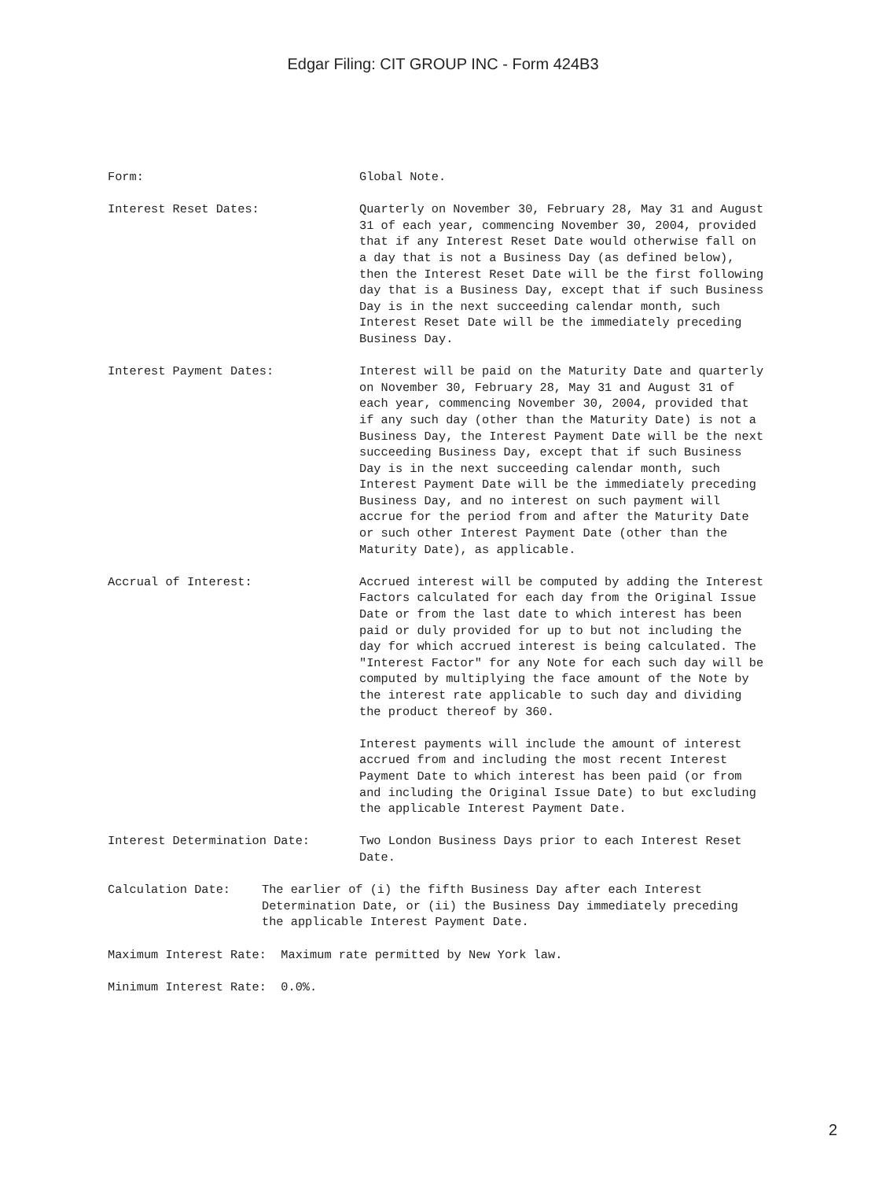Edgar Filing: CIT GROUP INC - Form 424B3
Form: Global Note.
Interest Reset Dates: Quarterly on November 30, February 28, May 31 and August 31 of each year, commencing November 30, 2004, provided that if any Interest Reset Date would otherwise fall on a day that is not a Business Day (as defined below), then the Interest Reset Date will be the first following day that is a Business Day, except that if such Business Day is in the next succeeding calendar month, such Interest Reset Date will be the immediately preceding Business Day.
Interest Payment Dates: Interest will be paid on the Maturity Date and quarterly on November 30, February 28, May 31 and August 31 of each year, commencing November 30, 2004, provided that if any such day (other than the Maturity Date) is not a Business Day, the Interest Payment Date will be the next succeeding Business Day, except that if such Business Day is in the next succeeding calendar month, such Interest Payment Date will be the immediately preceding Business Day, and no interest on such payment will accrue for the period from and after the Maturity Date or such other Interest Payment Date (other than the Maturity Date), as applicable.
Accrual of Interest: Accrued interest will be computed by adding the Interest Factors calculated for each day from the Original Issue Date or from the last date to which interest has been paid or duly provided for up to but not including the day for which accrued interest is being calculated. The "Interest Factor" for any Note for each such day will be computed by multiplying the face amount of the Note by the interest rate applicable to such day and dividing the product thereof by 360.
Interest payments will include the amount of interest accrued from and including the most recent Interest Payment Date to which interest has been paid (or from and including the Original Issue Date) to but excluding the applicable Interest Payment Date.
Interest Determination Date: Two London Business Days prior to each Interest Reset Date.
Calculation Date: The earlier of (i) the fifth Business Day after each Interest Determination Date, or (ii) the Business Day immediately preceding the applicable Interest Payment Date.
Maximum Interest Rate: Maximum rate permitted by New York law.
Minimum Interest Rate: 0.0%.
2